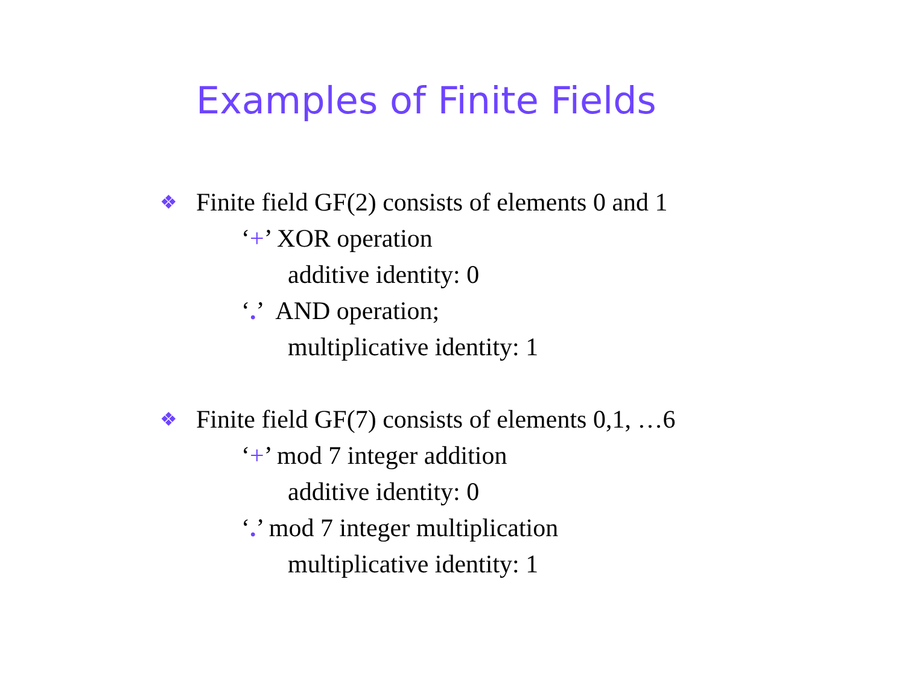Examples of Finite Fields
❖ Finite field GF(2) consists of elements 0 and 1
‘+’ XOR operation
additive identity: 0
‘.’ AND operation;
multiplicative identity: 1
❖ Finite field GF(7) consists of elements 0,1, …6
‘+’ mod 7 integer addition
additive identity: 0
‘.’ mod 7 integer multiplication
multiplicative identity: 1